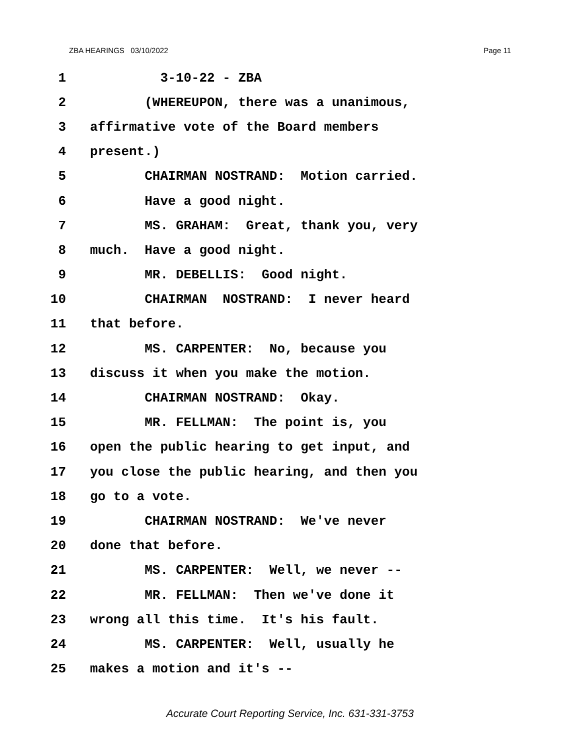ZBA HEARINGS 03/10/2022 Page 11
1 3-10-22 - ZBA
2 (WHEREUPON, there was a unanimous,
3 affirmative vote of the Board members
4 present.)
5 CHAIRMAN NOSTRAND: Motion carried.
6 Have a good night.
7 MS. GRAHAM: Great, thank you, very
8 much. Have a good night.
9 MR. DEBELLIS: Good night.
10 CHAIRMAN NOSTRAND: I never heard
11 that before.
12 MS. CARPENTER: No, because you
13 discuss it when you make the motion.
14 CHAIRMAN NOSTRAND: Okay.
15 MR. FELLMAN: The point is, you
16 open the public hearing to get input, and
17 you close the public hearing, and then you
18 go to a vote.
19 CHAIRMAN NOSTRAND: We've never
20 done that before.
21 MS. CARPENTER: Well, we never --
22 MR. FELLMAN: Then we've done it
23 wrong all this time. It's his fault.
24 MS. CARPENTER: Well, usually he
25 makes a motion and it's --
Accurate Court Reporting Service, Inc. 631-331-3753